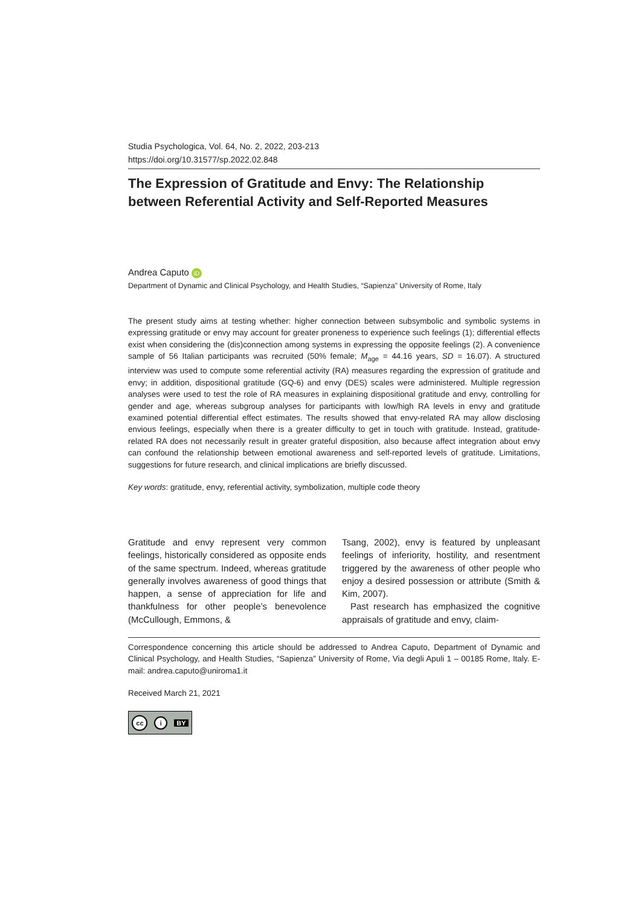Studia Psychologica, Vol. 64, No. 2, 2022, 203-213
https://doi.org/10.31577/sp.2022.02.848
The Expression of Gratitude and Envy: The Relationship between Referential Activity and Self-Reported Measures
Andrea Caputo iD
Department of Dynamic and Clinical Psychology, and Health Studies, “Sapienza” University of Rome, Italy
The present study aims at testing whether: higher connection between subsymbolic and symbolic systems in expressing gratitude or envy may account for greater proneness to experience such feelings (1); differential effects exist when considering the (dis)connection among systems in expressing the opposite feelings (2). A convenience sample of 56 Italian participants was recruited (50% female; M<sub>age</sub> = 44.16 years, SD = 16.07). A structured interview was used to compute some referential activity (RA) measures regarding the expression of gratitude and envy; in addition, dispositional gratitude (GQ-6) and envy (DES) scales were administered. Multiple regression analyses were used to test the role of RA measures in explaining dispositional gratitude and envy, controlling for gender and age, whereas subgroup analyses for participants with low/high RA levels in envy and gratitude examined potential differential effect estimates. The results showed that envy-related RA may allow disclosing envious feelings, especially when there is a greater difficulty to get in touch with gratitude. Instead, gratitude-related RA does not necessarily result in greater grateful disposition, also because affect integration about envy can confound the relationship between emotional awareness and self-reported levels of gratitude. Limitations, suggestions for future research, and clinical implications are briefly discussed.
Key words: gratitude, envy, referential activity, symbolization, multiple code theory
Gratitude and envy represent very common feelings, historically considered as opposite ends of the same spectrum. Indeed, whereas gratitude generally involves awareness of good things that happen, a sense of appreciation for life and thankfulness for other people’s benevolence (McCullough, Emmons, &
Tsang, 2002), envy is featured by unpleasant feelings of inferiority, hostility, and resentment triggered by the awareness of other people who enjoy a desired possession or attribute (Smith & Kim, 2007).
Past research has emphasized the cognitive appraisals of gratitude and envy, claim-
Correspondence concerning this article should be addressed to Andrea Caputo, Department of Dynamic and Clinical Psychology, and Health Studies, “Sapienza” University of Rome, Via degli Apuli 1 – 00185 Rome, Italy. E-mail: andrea.caputo@uniroma1.it
Received March 21, 2021
cc i BY